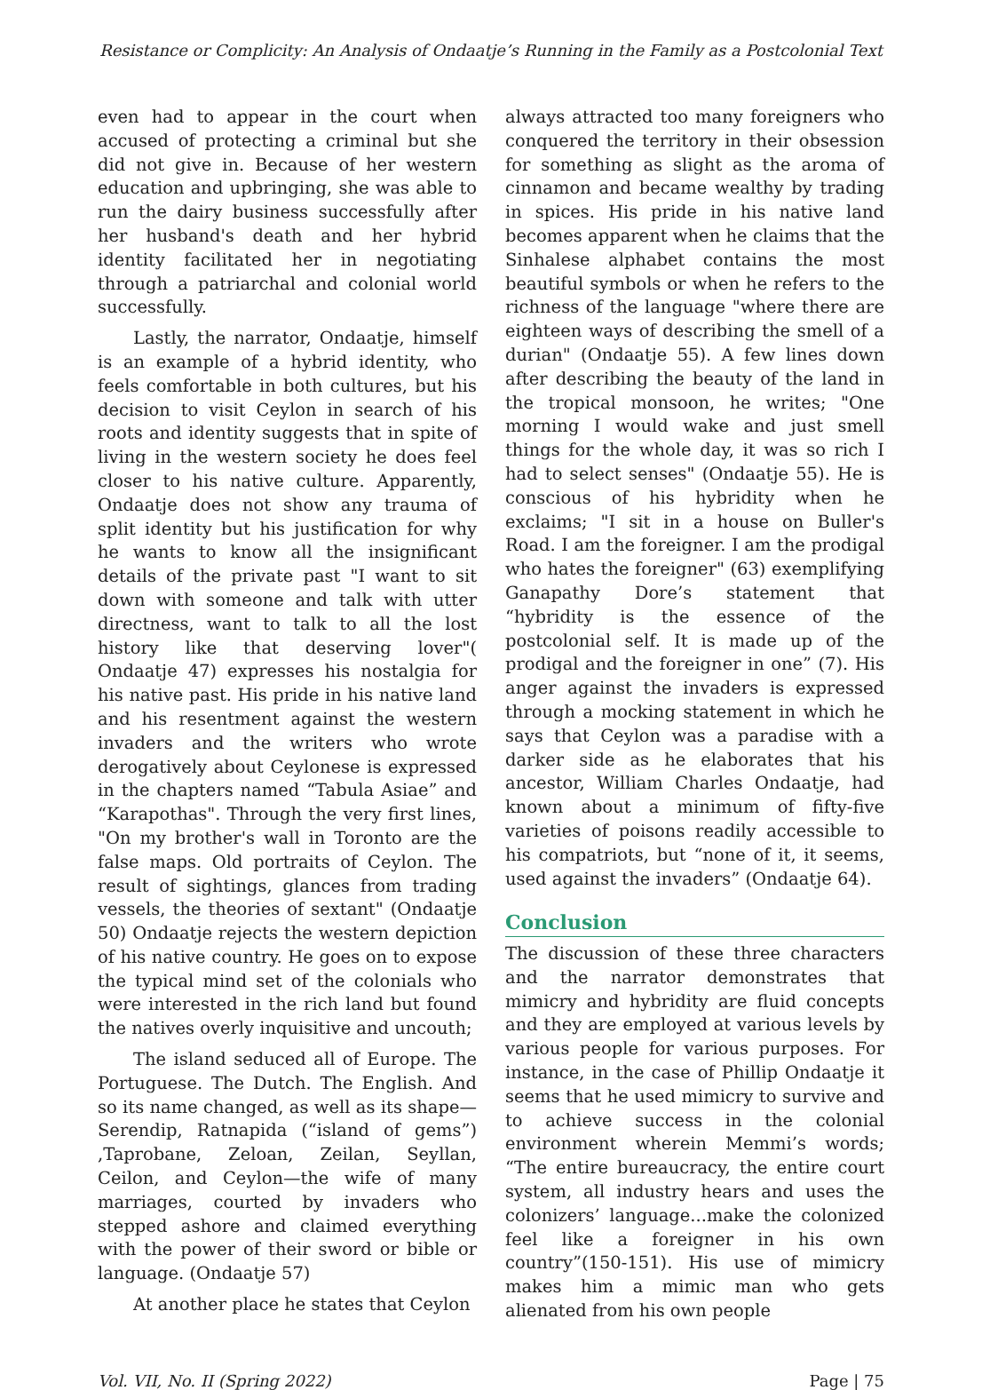Resistance or Complicity: An Analysis of Ondaatje’s Running in the Family as a Postcolonial Text
even had to appear in the court when accused of protecting a criminal but she did not give in. Because of her western education and upbringing, she was able to run the dairy business successfully after her husband's death and her hybrid identity facilitated her in negotiating through a patriarchal and colonial world successfully.
Lastly, the narrator, Ondaatje, himself is an example of a hybrid identity, who feels comfortable in both cultures, but his decision to visit Ceylon in search of his roots and identity suggests that in spite of living in the western society he does feel closer to his native culture. Apparently, Ondaatje does not show any trauma of split identity but his justification for why he wants to know all the insignificant details of the private past "I want to sit down with someone and talk with utter directness, want to talk to all the lost history like that deserving lover"( Ondaatje 47) expresses his nostalgia for his native past. His pride in his native land and his resentment against the western invaders and the writers who wrote derogatively about Ceylonese is expressed in the chapters named “Tabula Asiae” and “Karapothas". Through the very first lines, "On my brother's wall in Toronto are the false maps. Old portraits of Ceylon. The result of sightings, glances from trading vessels, the theories of sextant" (Ondaatje 50) Ondaatje rejects the western depiction of his native country. He goes on to expose the typical mind set of the colonials who were interested in the rich land but found the natives overly inquisitive and uncouth;
The island seduced all of Europe. The Portuguese. The Dutch. The English. And so its name changed, as well as its shape— Serendip, Ratnapida (“island of gems”) ,Taprobane, Zeloan, Zeilan, Seyllan, Ceilon, and Ceylon—the wife of many marriages, courted by invaders who stepped ashore and claimed everything with the power of their sword or bible or language. (Ondaatje 57)
At another place he states that Ceylon
always attracted too many foreigners who conquered the territory in their obsession for something as slight as the aroma of cinnamon and became wealthy by trading in spices. His pride in his native land becomes apparent when he claims that the Sinhalese alphabet contains the most beautiful symbols or when he refers to the richness of the language "where there are eighteen ways of describing the smell of a durian" (Ondaatje 55). A few lines down after describing the beauty of the land in the tropical monsoon, he writes; "One morning I would wake and just smell things for the whole day, it was so rich I had to select senses" (Ondaatje 55). He is conscious of his hybridity when he exclaims; "I sit in a house on Buller's Road. I am the foreigner. I am the prodigal who hates the foreigner" (63) exemplifying Ganapathy Dore’s statement that “hybridity is the essence of the postcolonial self. It is made up of the prodigal and the foreigner in one” (7). His anger against the invaders is expressed through a mocking statement in which he says that Ceylon was a paradise with a darker side as he elaborates that his ancestor, William Charles Ondaatje, had known about a minimum of fifty-five varieties of poisons readily accessible to his compatriots, but “none of it, it seems, used against the invaders” (Ondaatje 64).
Conclusion
The discussion of these three characters and the narrator demonstrates that mimicry and hybridity are fluid concepts and they are employed at various levels by various people for various purposes. For instance, in the case of Phillip Ondaatje it seems that he used mimicry to survive and to achieve success in the colonial environment wherein Memmi’s words; “The entire bureaucracy, the entire court system, all industry hears and uses the colonizers’ language...make the colonized feel like a foreigner in his own country”(150-151). His use of mimicry makes him a mimic man who gets alienated from his own people
Vol. VII, No. II (Spring 2022) Page | 75